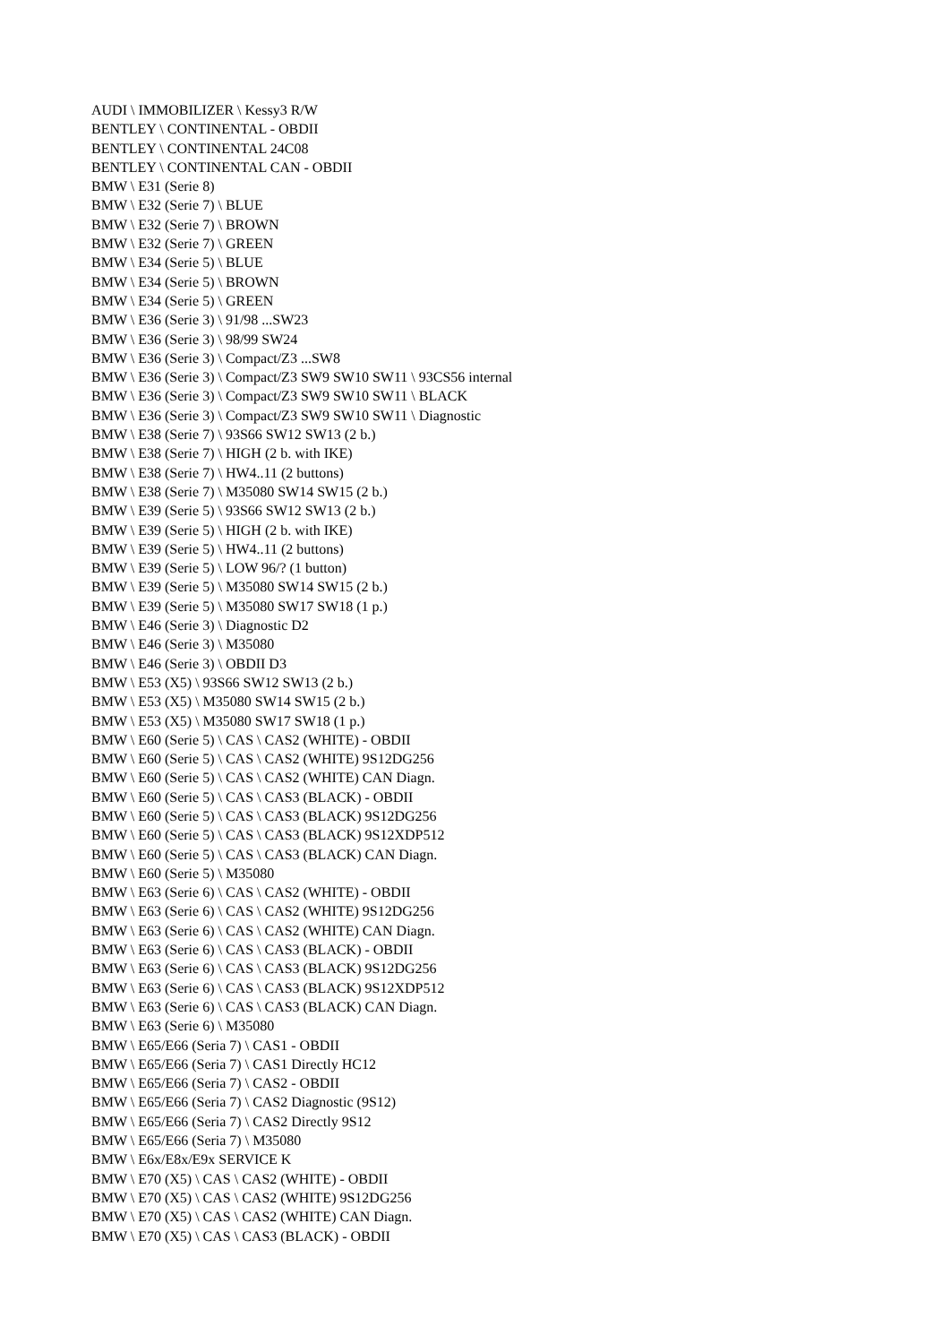AUDI \ IMMOBILIZER \ Kessy3 R/W
BENTLEY \ CONTINENTAL - OBDII
BENTLEY \ CONTINENTAL 24C08
BENTLEY \ CONTINENTAL CAN - OBDII
BMW \ E31 (Serie 8)
BMW \ E32 (Serie 7) \ BLUE
BMW \ E32 (Serie 7) \ BROWN
BMW \ E32 (Serie 7) \ GREEN
BMW \ E34 (Serie 5) \ BLUE
BMW \ E34 (Serie 5) \ BROWN
BMW \ E34 (Serie 5) \ GREEN
BMW \ E36 (Serie 3) \ 91/98 ...SW23
BMW \ E36 (Serie 3) \ 98/99 SW24
BMW \ E36 (Serie 3) \ Compact/Z3 ...SW8
BMW \ E36 (Serie 3) \ Compact/Z3 SW9 SW10 SW11 \ 93CS56 internal
BMW \ E36 (Serie 3) \ Compact/Z3 SW9 SW10 SW11 \ BLACK
BMW \ E36 (Serie 3) \ Compact/Z3 SW9 SW10 SW11 \ Diagnostic
BMW \ E38 (Serie 7) \ 93S66 SW12 SW13 (2 b.)
BMW \ E38 (Serie 7) \ HIGH (2 b. with IKE)
BMW \ E38 (Serie 7) \ HW4..11 (2 buttons)
BMW \ E38 (Serie 7) \ M35080 SW14 SW15 (2 b.)
BMW \ E39 (Serie 5) \ 93S66 SW12 SW13 (2 b.)
BMW \ E39 (Serie 5) \ HIGH (2 b. with IKE)
BMW \ E39 (Serie 5) \ HW4..11 (2 buttons)
BMW \ E39 (Serie 5) \ LOW 96/? (1 button)
BMW \ E39 (Serie 5) \ M35080 SW14 SW15 (2 b.)
BMW \ E39 (Serie 5) \ M35080 SW17 SW18 (1 p.)
BMW \ E46 (Serie 3) \ Diagnostic D2
BMW \ E46 (Serie 3) \ M35080
BMW \ E46 (Serie 3) \ OBDII D3
BMW \ E53 (X5) \ 93S66 SW12 SW13 (2 b.)
BMW \ E53 (X5) \ M35080 SW14 SW15 (2 b.)
BMW \ E53 (X5) \ M35080 SW17 SW18 (1 p.)
BMW \ E60 (Serie 5) \ CAS \ CAS2 (WHITE) - OBDII
BMW \ E60 (Serie 5) \ CAS \ CAS2 (WHITE) 9S12DG256
BMW \ E60 (Serie 5) \ CAS \ CAS2 (WHITE) CAN Diagn.
BMW \ E60 (Serie 5) \ CAS \ CAS3 (BLACK) - OBDII
BMW \ E60 (Serie 5) \ CAS \ CAS3 (BLACK) 9S12DG256
BMW \ E60 (Serie 5) \ CAS \ CAS3 (BLACK) 9S12XDP512
BMW \ E60 (Serie 5) \ CAS \ CAS3 (BLACK) CAN Diagn.
BMW \ E60 (Serie 5) \ M35080
BMW \ E63 (Serie 6) \ CAS \ CAS2 (WHITE) - OBDII
BMW \ E63 (Serie 6) \ CAS \ CAS2 (WHITE) 9S12DG256
BMW \ E63 (Serie 6) \ CAS \ CAS2 (WHITE) CAN Diagn.
BMW \ E63 (Serie 6) \ CAS \ CAS3 (BLACK) - OBDII
BMW \ E63 (Serie 6) \ CAS \ CAS3 (BLACK) 9S12DG256
BMW \ E63 (Serie 6) \ CAS \ CAS3 (BLACK) 9S12XDP512
BMW \ E63 (Serie 6) \ CAS \ CAS3 (BLACK) CAN Diagn.
BMW \ E63 (Serie 6) \ M35080
BMW \ E65/E66 (Seria 7) \ CAS1 - OBDII
BMW \ E65/E66 (Seria 7) \ CAS1 Directly HC12
BMW \ E65/E66 (Seria 7) \ CAS2 - OBDII
BMW \ E65/E66 (Seria 7) \ CAS2 Diagnostic (9S12)
BMW \ E65/E66 (Seria 7) \ CAS2 Directly 9S12
BMW \ E65/E66 (Seria 7) \ M35080
BMW \ E6x/E8x/E9x SERVICE K
BMW \ E70 (X5) \ CAS \ CAS2 (WHITE) - OBDII
BMW \ E70 (X5) \ CAS \ CAS2 (WHITE) 9S12DG256
BMW \ E70 (X5) \ CAS \ CAS2 (WHITE) CAN Diagn.
BMW \ E70 (X5) \ CAS \ CAS3 (BLACK) - OBDII